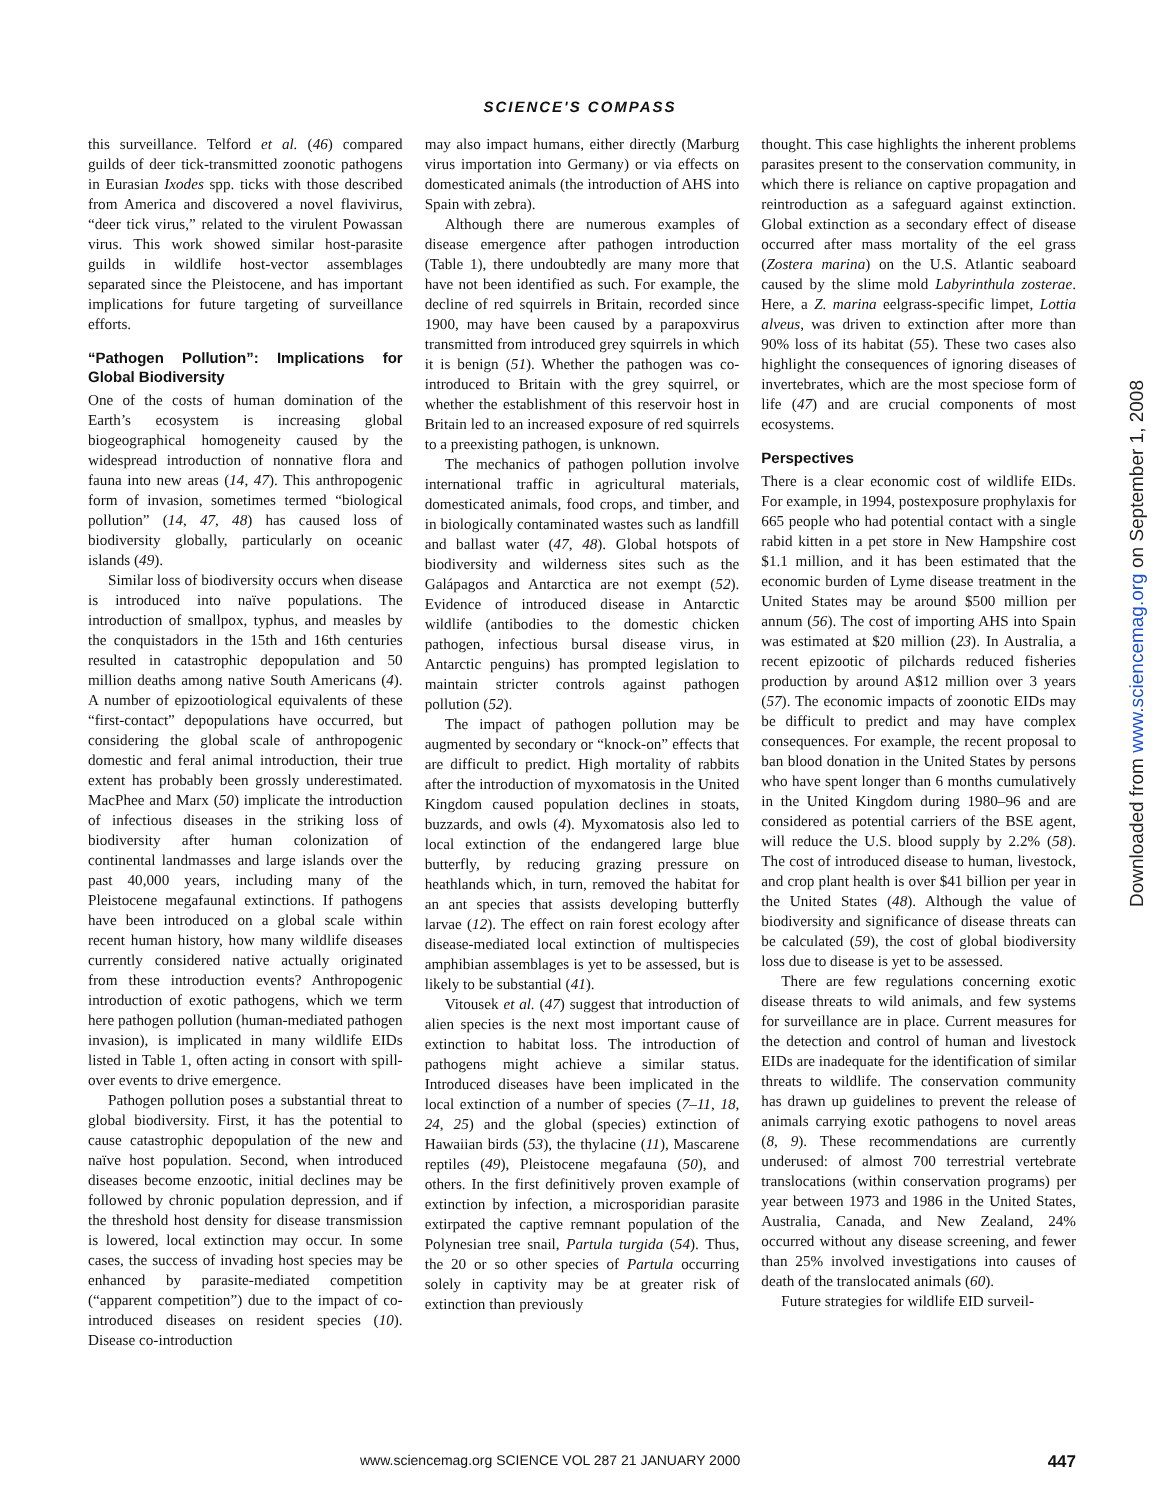SCIENCE'S COMPASS
this surveillance. Telford et al. (46) compared guilds of deer tick-transmitted zoonotic pathogens in Eurasian Ixodes spp. ticks with those described from America and discovered a novel flavivirus, “deer tick virus,” related to the virulent Powassan virus. This work showed similar host-parasite guilds in wildlife host-vector assemblages separated since the Pleistocene, and has important implications for future targeting of surveillance efforts.
“Pathogen Pollution”: Implications for Global Biodiversity
One of the costs of human domination of the Earth’s ecosystem is increasing global biogeographical homogeneity caused by the widespread introduction of nonnative flora and fauna into new areas (14, 47). This anthropogenic form of invasion, sometimes termed “biological pollution” (14, 47, 48) has caused loss of biodiversity globally, particularly on oceanic islands (49).
Similar loss of biodiversity occurs when disease is introduced into naïve populations. The introduction of smallpox, typhus, and measles by the conquistadors in the 15th and 16th centuries resulted in catastrophic depopulation and 50 million deaths among native South Americans (4). A number of epizootiological equivalents of these “first-contact” depopulations have occurred, but considering the global scale of anthropogenic domestic and feral animal introduction, their true extent has probably been grossly underestimated. MacPhee and Marx (50) implicate the introduction of infectious diseases in the striking loss of biodiversity after human colonization of continental landmasses and large islands over the past 40,000 years, including many of the Pleistocene megafaunal extinctions. If pathogens have been introduced on a global scale within recent human history, how many wildlife diseases currently considered native actually originated from these introduction events? Anthropogenic introduction of exotic pathogens, which we term here pathogen pollution (human-mediated pathogen invasion), is implicated in many wildlife EIDs listed in Table 1, often acting in consort with spill-over events to drive emergence.
Pathogen pollution poses a substantial threat to global biodiversity. First, it has the potential to cause catastrophic depopulation of the new and naïve host population. Second, when introduced diseases become enzootic, initial declines may be followed by chronic population depression, and if the threshold host density for disease transmission is lowered, local extinction may occur. In some cases, the success of invading host species may be enhanced by parasite-mediated competition (“apparent competition”) due to the impact of co-introduced diseases on resident species (10). Disease co-introduction
may also impact humans, either directly (Marburg virus importation into Germany) or via effects on domesticated animals (the introduction of AHS into Spain with zebra).
Although there are numerous examples of disease emergence after pathogen introduction (Table 1), there undoubtedly are many more that have not been identified as such. For example, the decline of red squirrels in Britain, recorded since 1900, may have been caused by a parapoxvirus transmitted from introduced grey squirrels in which it is benign (51). Whether the pathogen was co-introduced to Britain with the grey squirrel, or whether the establishment of this reservoir host in Britain led to an increased exposure of red squirrels to a preexisting pathogen, is unknown.
The mechanics of pathogen pollution involve international traffic in agricultural materials, domesticated animals, food crops, and timber, and in biologically contaminated wastes such as landfill and ballast water (47, 48). Global hotspots of biodiversity and wilderness sites such as the Galápagos and Antarctica are not exempt (52). Evidence of introduced disease in Antarctic wildlife (antibodies to the domestic chicken pathogen, infectious bursal disease virus, in Antarctic penguins) has prompted legislation to maintain stricter controls against pathogen pollution (52).
The impact of pathogen pollution may be augmented by secondary or “knock-on” effects that are difficult to predict. High mortality of rabbits after the introduction of myxomatosis in the United Kingdom caused population declines in stoats, buzzards, and owls (4). Myxomatosis also led to local extinction of the endangered large blue butterfly, by reducing grazing pressure on heathlands which, in turn, removed the habitat for an ant species that assists developing butterfly larvae (12). The effect on rain forest ecology after disease-mediated local extinction of multispecies amphibian assemblages is yet to be assessed, but is likely to be substantial (41).
Vitousek et al. (47) suggest that introduction of alien species is the next most important cause of extinction to habitat loss. The introduction of pathogens might achieve a similar status. Introduced diseases have been implicated in the local extinction of a number of species (7–11, 18, 24, 25) and the global (species) extinction of Hawaiian birds (53), the thylacine (11), Mascarene reptiles (49), Pleistocene megafauna (50), and others. In the first definitively proven example of extinction by infection, a microsporidian parasite extirpated the captive remnant population of the Polynesian tree snail, Partula turgida (54). Thus, the 20 or so other species of Partula occurring solely in captivity may be at greater risk of extinction than previously
thought. This case highlights the inherent problems parasites present to the conservation community, in which there is reliance on captive propagation and reintroduction as a safeguard against extinction. Global extinction as a secondary effect of disease occurred after mass mortality of the eel grass (Zostera marina) on the U.S. Atlantic seaboard caused by the slime mold Labyrinthula zosterae. Here, a Z. marina eelgrass-specific limpet, Lottia alveus, was driven to extinction after more than 90% loss of its habitat (55). These two cases also highlight the consequences of ignoring diseases of invertebrates, which are the most speciose form of life (47) and are crucial components of most ecosystems.
Perspectives
There is a clear economic cost of wildlife EIDs. For example, in 1994, postexposure prophylaxis for 665 people who had potential contact with a single rabid kitten in a pet store in New Hampshire cost $1.1 million, and it has been estimated that the economic burden of Lyme disease treatment in the United States may be around $500 million per annum (56). The cost of importing AHS into Spain was estimated at $20 million (23). In Australia, a recent epizootic of pilchards reduced fisheries production by around A$12 million over 3 years (57). The economic impacts of zoonotic EIDs may be difficult to predict and may have complex consequences. For example, the recent proposal to ban blood donation in the United States by persons who have spent longer than 6 months cumulatively in the United Kingdom during 1980–96 and are considered as potential carriers of the BSE agent, will reduce the U.S. blood supply by 2.2% (58). The cost of introduced disease to human, livestock, and crop plant health is over $41 billion per year in the United States (48). Although the value of biodiversity and significance of disease threats can be calculated (59), the cost of global biodiversity loss due to disease is yet to be assessed.
There are few regulations concerning exotic disease threats to wild animals, and few systems for surveillance are in place. Current measures for the detection and control of human and livestock EIDs are inadequate for the identification of similar threats to wildlife. The conservation community has drawn up guidelines to prevent the release of animals carrying exotic pathogens to novel areas (8, 9). These recommendations are currently underused: of almost 700 terrestrial vertebrate translocations (within conservation programs) per year between 1973 and 1986 in the United States, Australia, Canada, and New Zealand, 24% occurred without any disease screening, and fewer than 25% involved investigations into causes of death of the translocated animals (60).
Future strategies for wildlife EID surveil-
Downloaded from www.sciencemag.org on September 1, 2008
www.sciencemag.org SCIENCE VOL 287 21 JANUARY 2000 447